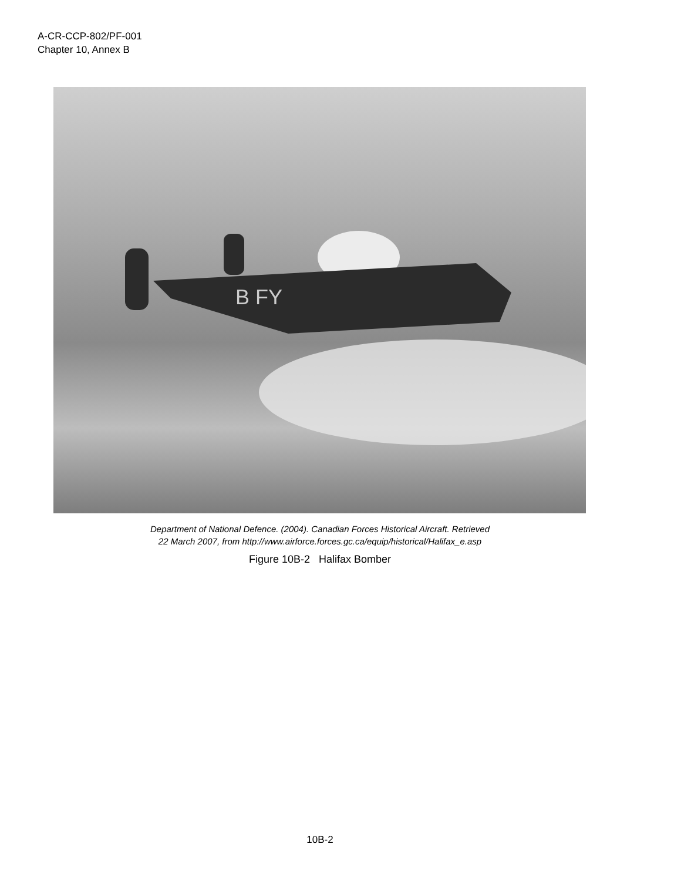A-CR-CCP-802/PF-001
Chapter 10, Annex B
B FY
Department of National Defence. (2004). Canadian Forces Historical Aircraft. Retrieved
22 March 2007, from http://www.airforce.forces.gc.ca/equip/historical/Halifax_e.asp
Figure 10B-2 Halifax Bomber
10B-2